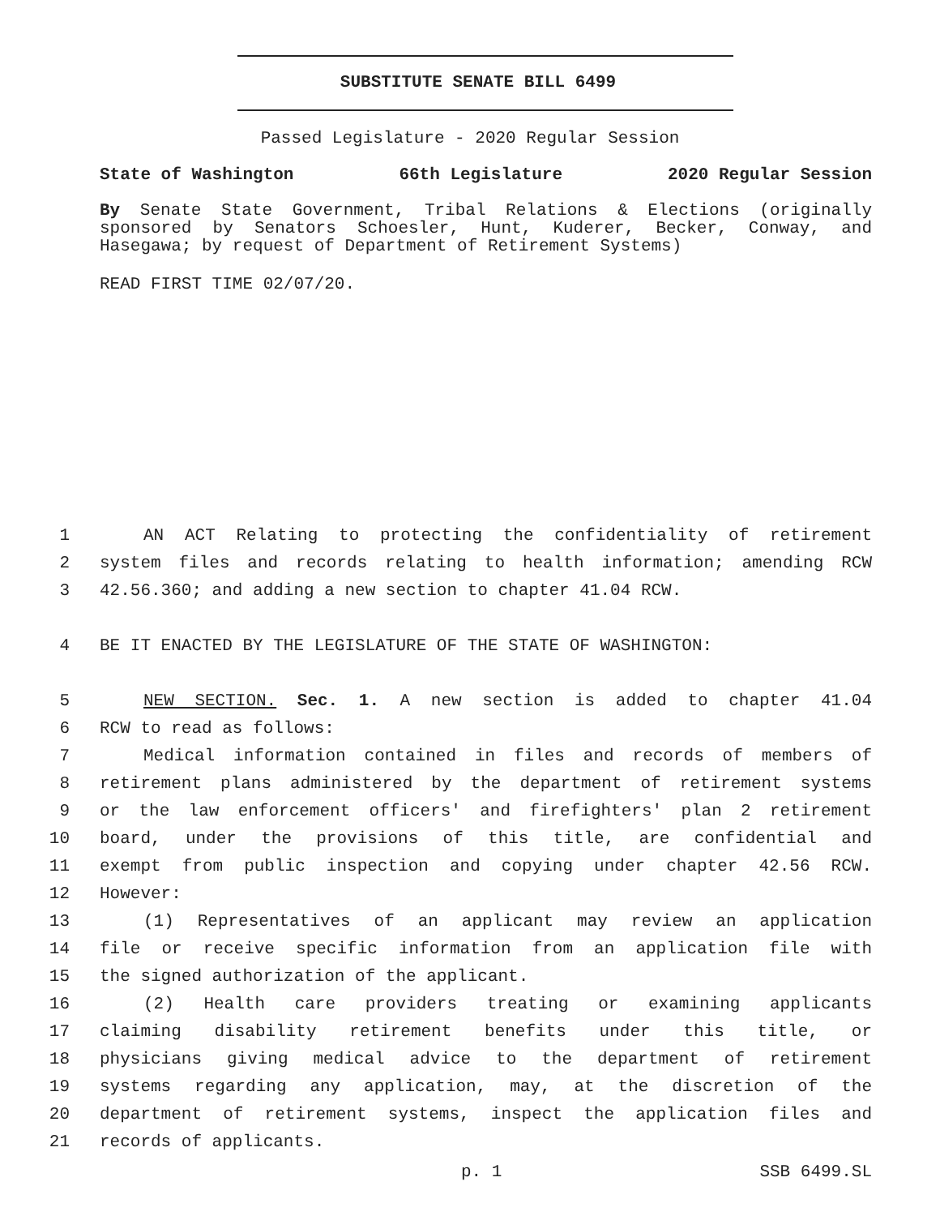SUBSTITUTE SENATE BILL 6499
Passed Legislature - 2020 Regular Session
State of Washington 66th Legislature 2020 Regular Session
By Senate State Government, Tribal Relations & Elections (originally sponsored by Senators Schoesler, Hunt, Kuderer, Becker, Conway, and Hasegawa; by request of Department of Retirement Systems)
READ FIRST TIME 02/07/20.
1 AN ACT Relating to protecting the confidentiality of retirement
2 system files and records relating to health information; amending RCW
3 42.56.360; and adding a new section to chapter 41.04 RCW.
4 BE IT ENACTED BY THE LEGISLATURE OF THE STATE OF WASHINGTON:
5 NEW SECTION. Sec. 1. A new section is added to chapter 41.04
6 RCW to read as follows:
7 Medical information contained in files and records of members of
8 retirement plans administered by the department of retirement systems
9 or the law enforcement officers' and firefighters' plan 2 retirement
10 board, under the provisions of this title, are confidential and
11 exempt from public inspection and copying under chapter 42.56 RCW.
12 However:
13 (1) Representatives of an applicant may review an application
14 file or receive specific information from an application file with
15 the signed authorization of the applicant.
16 (2) Health care providers treating or examining applicants
17 claiming disability retirement benefits under this title, or
18 physicians giving medical advice to the department of retirement
19 systems regarding any application, may, at the discretion of the
20 department of retirement systems, inspect the application files and
21 records of applicants.
p. 1 SSB 6499.SL